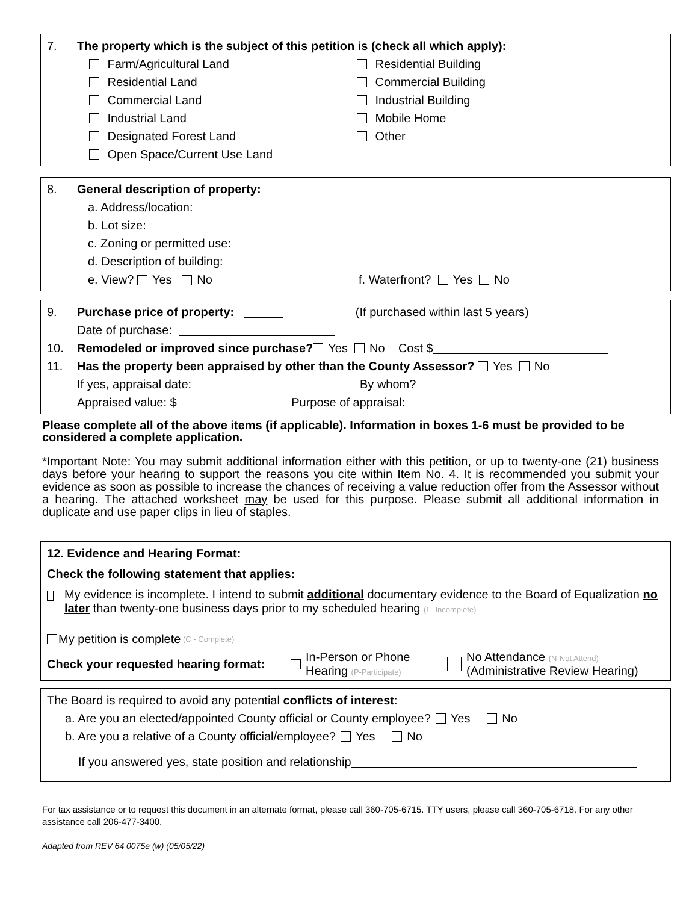7. The property which is the subject of this petition is (check all which apply):
Farm/Agricultural Land
Residential Land
Commercial Land
Industrial Land
Designated Forest Land
Open Space/Current Use Land
Residential Building
Commercial Building
Industrial Building
Mobile Home
Other
8. General description of property:
a. Address/location:
b. Lot size:
c. Zoning or permitted use:
d. Description of building:
e. View? Yes No f. Waterfront? Yes No
9. Purchase price of property: (If purchased within last 5 years)
Date of purchase:
10. Remodeled or improved since purchase? Yes No Cost $
11. Has the property been appraised by other than the County Assessor? Yes No
If yes, appraisal date: By whom?
Appraised value: $ Purpose of appraisal:
Please complete all of the above items (if applicable). Information in boxes 1-6 must be provided to be considered a complete application.
*Important Note: You may submit additional information either with this petition, or up to twenty-one (21) business days before your hearing to support the reasons you cite within Item No. 4. It is recommended you submit your evidence as soon as possible to increase the chances of receiving a value reduction offer from the Assessor without a hearing. The attached worksheet may be used for this purpose. Please submit all additional information in duplicate and use paper clips in lieu of staples.
12. Evidence and Hearing Format:
Check the following statement that applies:
My evidence is incomplete. I intend to submit additional documentary evidence to the Board of Equalization no later than twenty-one business days prior to my scheduled hearing (I - Incomplete)
My petition is complete (C - Complete)
Check your requested hearing format: In-Person or Phone
Hearing (P-Participate) No Attendance (N-Not Attend)
(Administrative Review Hearing)
The Board is required to avoid any potential conflicts of interest:
a. Are you an elected/appointed County official or County employee? Yes No
b. Are you a relative of a County official/employee? Yes No
If you answered yes, state position and relationship
For tax assistance or to request this document in an alternate format, please call 360-705-6715. TTY users, please call 360-705-6718. For any other assistance call 206-477-3400.
Adapted from REV 64 0075e (w) (05/05/22)